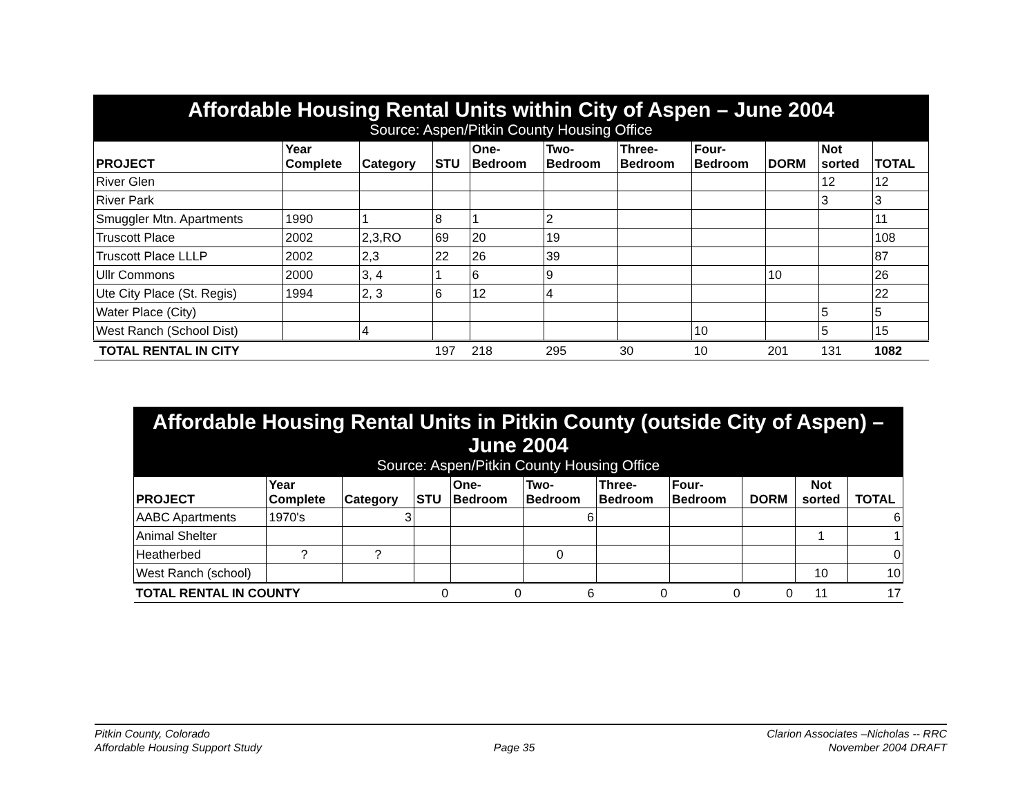| Affordable Housing Rental Units within City of Aspen – June 2004 Source: Aspen/Pitkin County Housing Office | | | | | | | | | | |
| PROJECT | Year Complete | Category | STU | One- Bedroom | Two- Bedroom | Three- Bedroom | Four- Bedroom | DORM | Not sorted | TOTAL |
| River Glen | | | | | | | | | 12 | 12 |
| River Park | | | | | | | | | 3 | 3 |
| Smuggler Mtn. Apartments | 1990 | 1 | 8 | 1 | 2 | | | | | 11 |
| Truscott Place | 2002 | 2,3,RO | 69 | 20 | 19 | | | | | 108 |
| Truscott Place LLLP | 2002 | 2,3 | 22 | 26 | 39 | | | | | 87 |
| Ullr Commons | 2000 | 3, 4 | 1 | 6 | 9 | | | 10 | | 26 |
| Ute City Place (St. Regis) | 1994 | 2, 3 | 6 | 12 | 4 | | | | | 22 |
| Water Place (City) | | | | | | | | | 5 | 5 |
| West Ranch (School Dist) | | 4 | | | | | 10 | | 5 | 15 |
| TOTAL RENTAL IN CITY | | | 197 | 218 | 295 | 30 | 10 | 201 | 131 | 1082 |
| Affordable Housing Rental Units in Pitkin County (outside City of Aspen) – June 2004 Source: Aspen/Pitkin County Housing Office | | | | | | | | | | |
| PROJECT | Year Complete | Category | STU | One- Bedroom | Two- Bedroom | Three- Bedroom | Four- Bedroom | DORM | Not sorted | TOTAL |
| AABC Apartments | 1970's | 3 | | | 6 | | | | | 6 |
| Animal Shelter | | | | | | | | | 1 | 1 |
| Heatherbed | ? | ? | | | 0 | | | | | 0 |
| West Ranch (school) | | | | | | | | | 10 | 10 |
| TOTAL RENTAL IN COUNTY | | | 0 | 0 | 6 | 0 | 0 | 0 | 11 | 17 |
Pitkin County, Colorado
Affordable Housing Support Study
Page 35 Clarion Associates –Nicholas -- RRC
November 2004 DRAFT